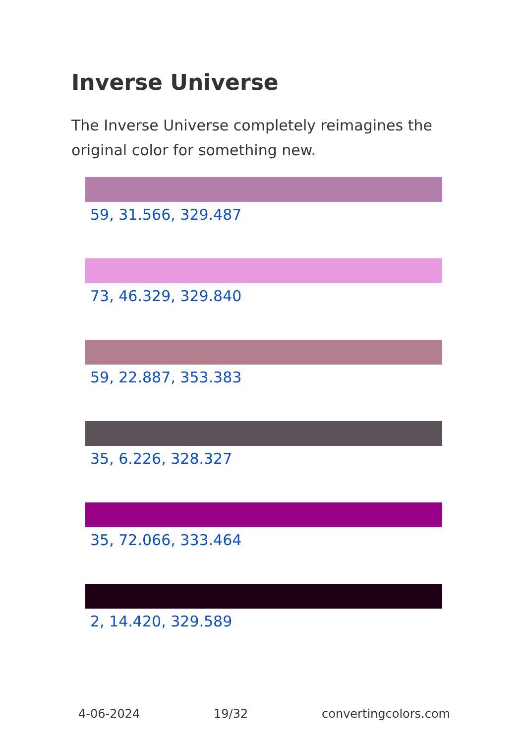Inverse Universe
The Inverse Universe completely reimagines the original color for something new.
59, 31.566, 329.487
73, 46.329, 329.840
59, 22.887, 353.383
35, 6.226, 328.327
35, 72.066, 333.464
2, 14.420, 329.589
4-06-2024 19/32 convertingcolors.com